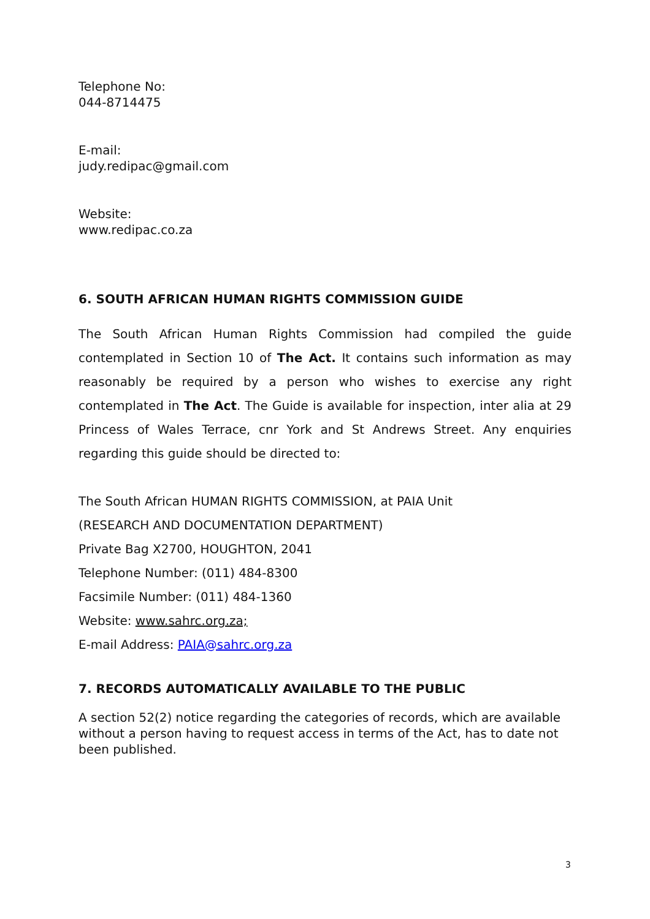Telephone No:
044-8714475
E-mail:
judy.redipac@gmail.com
Website:
www.redipac.co.za
6. SOUTH AFRICAN HUMAN RIGHTS COMMISSION GUIDE
The South African Human Rights Commission had compiled the guide contemplated in Section 10 of The Act. It contains such information as may reasonably be required by a person who wishes to exercise any right contemplated in The Act. The Guide is available for inspection, inter alia at 29 Princess of Wales Terrace, cnr York and St Andrews Street. Any enquiries regarding this guide should be directed to:
The South African HUMAN RIGHTS COMMISSION, at PAIA Unit
(RESEARCH AND DOCUMENTATION DEPARTMENT)
Private Bag X2700, HOUGHTON, 2041
Telephone Number: (011) 484-8300
Facsimile Number: (011) 484-1360
Website: www.sahrc.org.za;
E-mail Address: PAIA@sahrc.org.za
7. RECORDS AUTOMATICALLY AVAILABLE TO THE PUBLIC
A section 52(2) notice regarding the categories of records, which are available without a person having to request access in terms of the Act, has to date not been published.
3